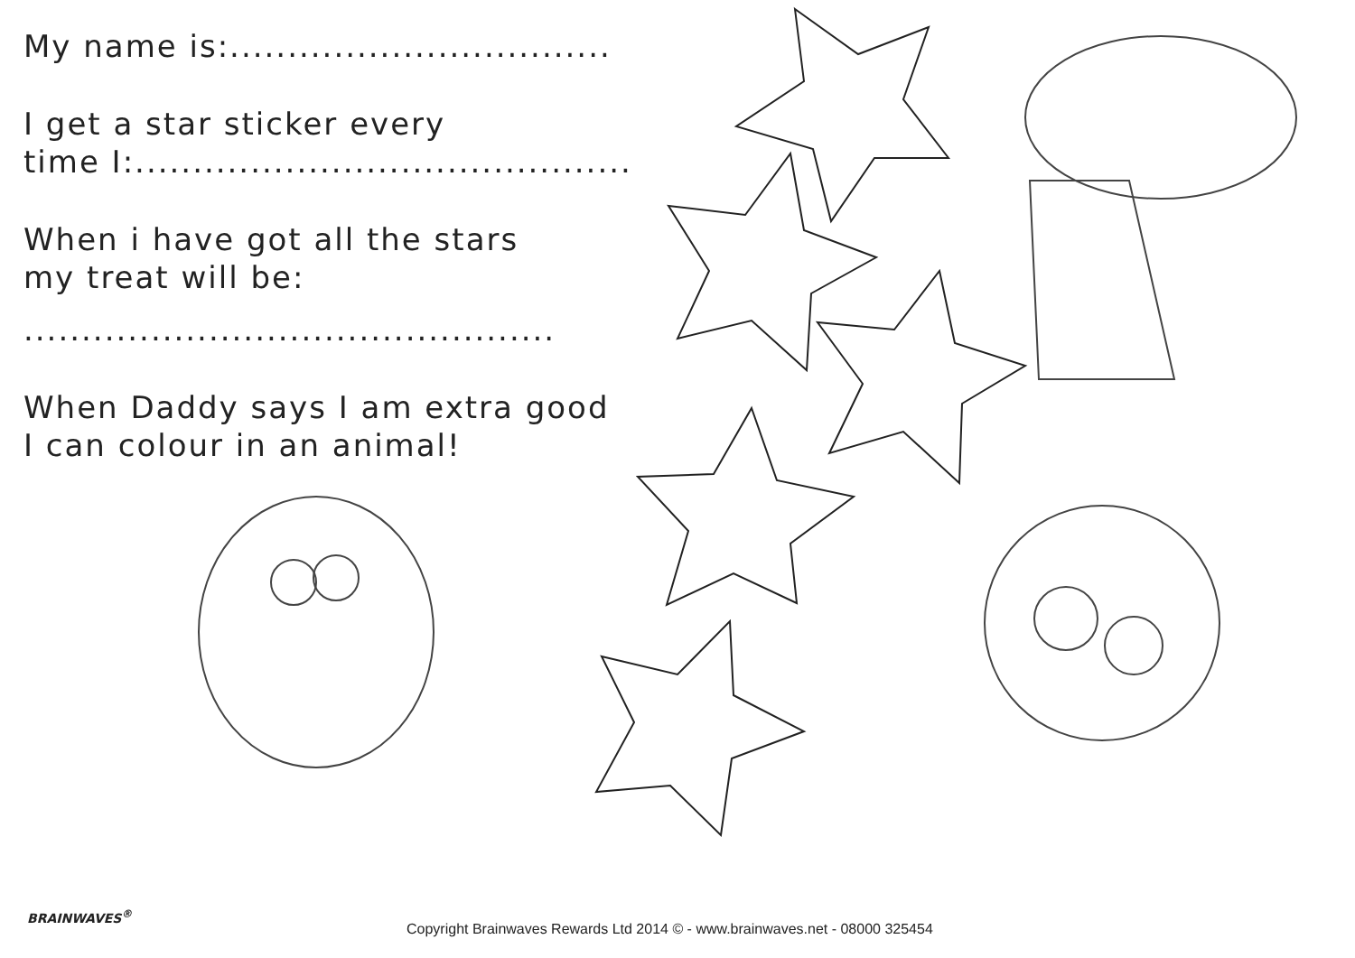My name is:.................................
I get a star sticker every
time I:...........................................
When i have got all the stars
my treat will be:
..............................................
When Daddy says I am extra good
I can colour in an animal!
BRAINWAVES<sup>®</sup>
Copyright Brainwaves Rewards Ltd 2014 © - www.brainwaves.net - 08000 325454